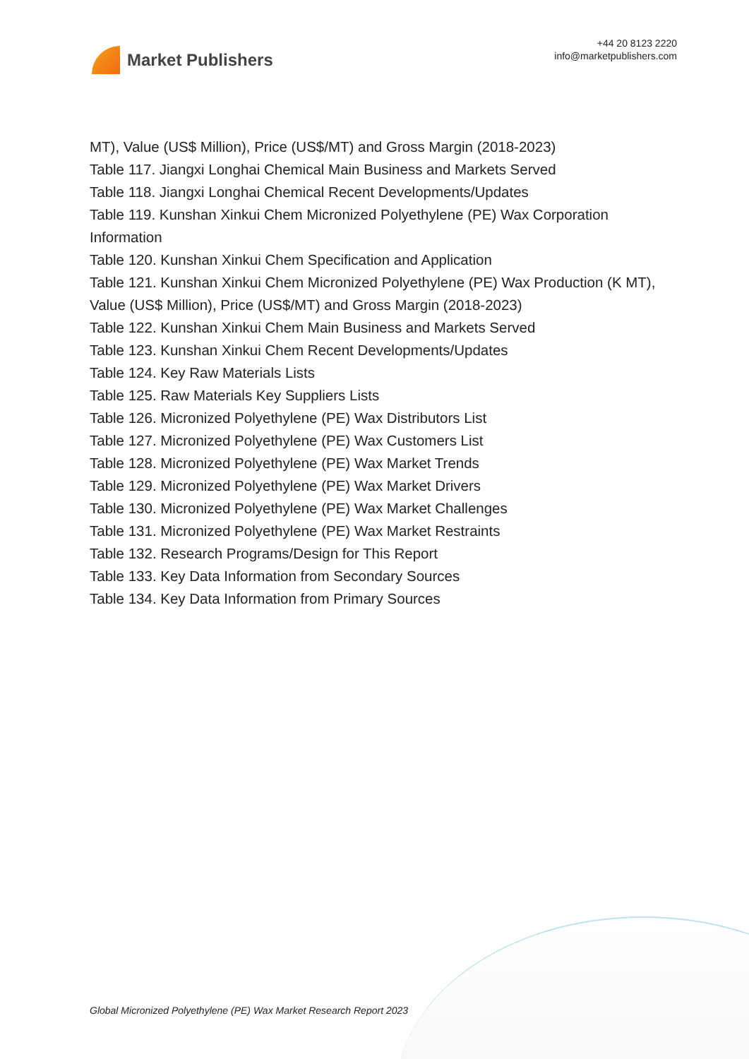Market Publishers
+44 20 8123 2220
info@marketpublishers.com
MT), Value (US$ Million), Price (US$/MT) and Gross Margin (2018-2023)
Table 117. Jiangxi Longhai Chemical Main Business and Markets Served
Table 118. Jiangxi Longhai Chemical Recent Developments/Updates
Table 119. Kunshan Xinkui Chem Micronized Polyethylene (PE) Wax Corporation Information
Table 120. Kunshan Xinkui Chem Specification and Application
Table 121. Kunshan Xinkui Chem Micronized Polyethylene (PE) Wax Production (K MT), Value (US$ Million), Price (US$/MT) and Gross Margin (2018-2023)
Table 122. Kunshan Xinkui Chem Main Business and Markets Served
Table 123. Kunshan Xinkui Chem Recent Developments/Updates
Table 124. Key Raw Materials Lists
Table 125. Raw Materials Key Suppliers Lists
Table 126. Micronized Polyethylene (PE) Wax Distributors List
Table 127. Micronized Polyethylene (PE) Wax Customers List
Table 128. Micronized Polyethylene (PE) Wax Market Trends
Table 129. Micronized Polyethylene (PE) Wax Market Drivers
Table 130. Micronized Polyethylene (PE) Wax Market Challenges
Table 131. Micronized Polyethylene (PE) Wax Market Restraints
Table 132. Research Programs/Design for This Report
Table 133. Key Data Information from Secondary Sources
Table 134. Key Data Information from Primary Sources
Global Micronized Polyethylene (PE) Wax Market Research Report 2023